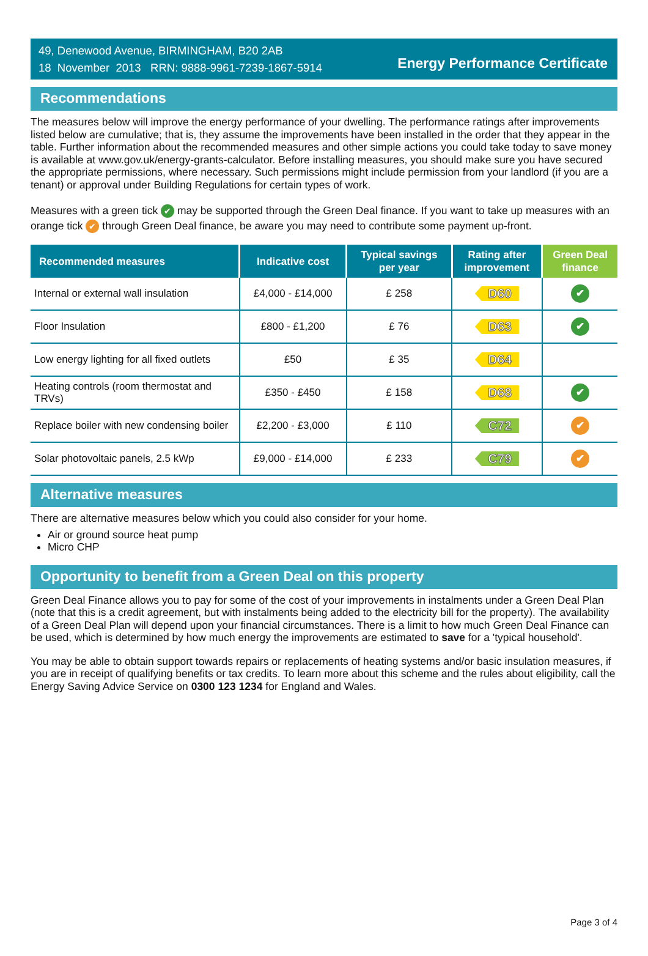49, Denewood Avenue, BIRMINGHAM, B20 2AB
18 November 2013 RRN: 9888-9961-7239-1867-5914
Energy Performance Certificate
Recommendations
The measures below will improve the energy performance of your dwelling. The performance ratings after improvements listed below are cumulative; that is, they assume the improvements have been installed in the order that they appear in the table. Further information about the recommended measures and other simple actions you could take today to save money is available at www.gov.uk/energy-grants-calculator. Before installing measures, you should make sure you have secured the appropriate permissions, where necessary. Such permissions might include permission from your landlord (if you are a tenant) or approval under Building Regulations for certain types of work.
Measures with a green tick ✔ may be supported through the Green Deal finance. If you want to take up measures with an orange tick ✔ through Green Deal finance, be aware you may need to contribute some payment up-front.
| Recommended measures | Indicative cost | Typical savings per year | Rating after improvement | Green Deal finance |
| --- | --- | --- | --- | --- |
| Internal or external wall insulation | £4,000 - £14,000 | £ 258 | D60 | ✔ |
| Floor Insulation | £800 - £1,200 | £ 76 | D63 | ✔ |
| Low energy lighting for all fixed outlets | £50 | £ 35 | D64 | |
| Heating controls (room thermostat and TRVs) | £350 - £450 | £ 158 | D68 | ✔ |
| Replace boiler with new condensing boiler | £2,200 - £3,000 | £ 110 | C72 | ✔ |
| Solar photovoltaic panels, 2.5 kWp | £9,000 - £14,000 | £ 233 | C79 | ✔ |
Alternative measures
There are alternative measures below which you could also consider for your home.
Air or ground source heat pump
Micro CHP
Opportunity to benefit from a Green Deal on this property
Green Deal Finance allows you to pay for some of the cost of your improvements in instalments under a Green Deal Plan (note that this is a credit agreement, but with instalments being added to the electricity bill for the property). The availability of a Green Deal Plan will depend upon your financial circumstances. There is a limit to how much Green Deal Finance can be used, which is determined by how much energy the improvements are estimated to save for a 'typical household'.
You may be able to obtain support towards repairs or replacements of heating systems and/or basic insulation measures, if you are in receipt of qualifying benefits or tax credits. To learn more about this scheme and the rules about eligibility, call the Energy Saving Advice Service on 0300 123 1234 for England and Wales.
Page 3 of 4